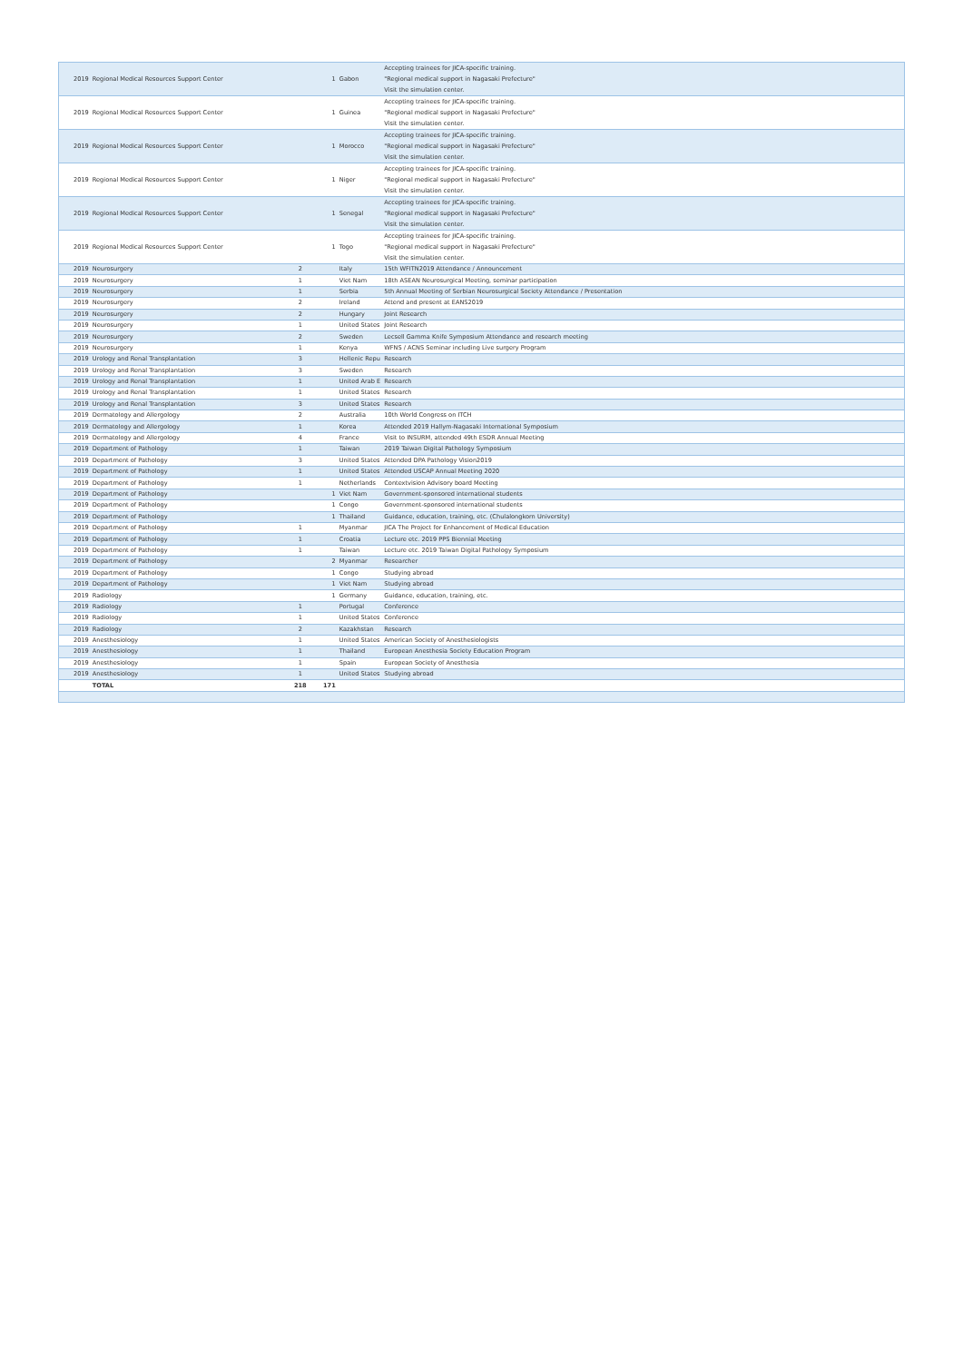| 2019 | Regional Medical Resources Support Center | | 1 | Gabon | Accepting trainees for JICA-specific training. "Regional medical support in Nagasaki Prefecture" Visit the simulation center. |
| 2019 | Regional Medical Resources Support Center | | 1 | Guinea | Accepting trainees for JICA-specific training. "Regional medical support in Nagasaki Prefecture" Visit the simulation center. |
| 2019 | Regional Medical Resources Support Center | | 1 | Morocco | Accepting trainees for JICA-specific training. "Regional medical support in Nagasaki Prefecture" Visit the simulation center. |
| 2019 | Regional Medical Resources Support Center | | 1 | Niger | Accepting trainees for JICA-specific training. "Regional medical support in Nagasaki Prefecture" Visit the simulation center. |
| 2019 | Regional Medical Resources Support Center | | 1 | Senegal | Accepting trainees for JICA-specific training. "Regional medical support in Nagasaki Prefecture" Visit the simulation center. |
| 2019 | Regional Medical Resources Support Center | | 1 | Togo | Accepting trainees for JICA-specific training. "Regional medical support in Nagasaki Prefecture" Visit the simulation center. |
| 2019 | Neurosurgery | 2 | | Italy | 15th WFITN2019 Attendance / Announcement |
| 2019 | Neurosurgery | 1 | | Viet Nam | 18th ASEAN Neurosurgical Meeting, seminar participation |
| 2019 | Neurosurgery | 1 | | Serbia | 5th Annual Meeting of Serbian Neurosurgical Society Attendance / Presentation |
| 2019 | Neurosurgery | 2 | | Ireland | Attend and present at EANS2019 |
| 2019 | Neurosurgery | 2 | | Hungary | Joint Research |
| 2019 | Neurosurgery | 1 | | United States | Joint Research |
| 2019 | Neurosurgery | 2 | | Sweden | Lecsell Gamma Knife Symposium Attendance and research meeting |
| 2019 | Neurosurgery | 1 | | Kenya | WFNS / ACNS Seminar including Live surgery Program |
| 2019 | Urology and Renal Transplantation | 3 | | Hellenic Repu | Research |
| 2019 | Urology and Renal Transplantation | 3 | | Sweden | Research |
| 2019 | Urology and Renal Transplantation | 1 | | United Arab E | Research |
| 2019 | Urology and Renal Transplantation | 1 | | United States | Research |
| 2019 | Urology and Renal Transplantation | 3 | | United States | Research |
| 2019 | Dermatology and Allergology | 2 | | Australia | 10th World Congress on ITCH |
| 2019 | Dermatology and Allergology | 1 | | Korea | Attended 2019 Hallym-Nagasaki International Symposium |
| 2019 | Dermatology and Allergology | 4 | | France | Visit to INSURM, attended 49th ESDR Annual Meeting |
| 2019 | Department of Pathology | 1 | | Taiwan | 2019 Taiwan Digital Pathology Symposium |
| 2019 | Department of Pathology | 3 | | United States | Attended DPA Pathology Vision2019 |
| 2019 | Department of Pathology | 1 | | United States | Attended USCAP Annual Meeting 2020 |
| 2019 | Department of Pathology | 1 | | Netherlands | Contextvision Advisory board Meeting |
| 2019 | Department of Pathology | | 1 | Viet Nam | Government-sponsored international students |
| 2019 | Department of Pathology | | 1 | Congo | Government-sponsored international students |
| 2019 | Department of Pathology | | 1 | Thailand | Guidance, education, training, etc. (Chulalongkorn University) |
| 2019 | Department of Pathology | 1 | | Myanmar | JICA The Project for Enhancement of Medical Education |
| 2019 | Department of Pathology | 1 | | Croatia | Lecture etc. 2019 PPS Biennial Meeting |
| 2019 | Department of Pathology | 1 | | Taiwan | Lecture etc. 2019 Taiwan Digital Pathology Symposium |
| 2019 | Department of Pathology | | 2 | Myanmar | Researcher |
| 2019 | Department of Pathology | | 1 | Congo | Studying abroad |
| 2019 | Department of Pathology | | 1 | Viet Nam | Studying abroad |
| 2019 | Radiology | | 1 | Germany | Guidance, education, training, etc. |
| 2019 | Radiology | 1 | | Portugal | Conference |
| 2019 | Radiology | 1 | | United States | Conference |
| 2019 | Radiology | 2 | | Kazakhstan | Research |
| 2019 | Anesthesiology | 1 | | United States | American Society of Anesthesiologists |
| 2019 | Anesthesiology | 1 | | Thailand | European Anesthesia Society Education Program |
| 2019 | Anesthesiology | 1 | | Spain | European Society of Anesthesia |
| 2019 | Anesthesiology | 1 | | United States | Studying abroad |
| | TOTAL | 218 | 171 | | |